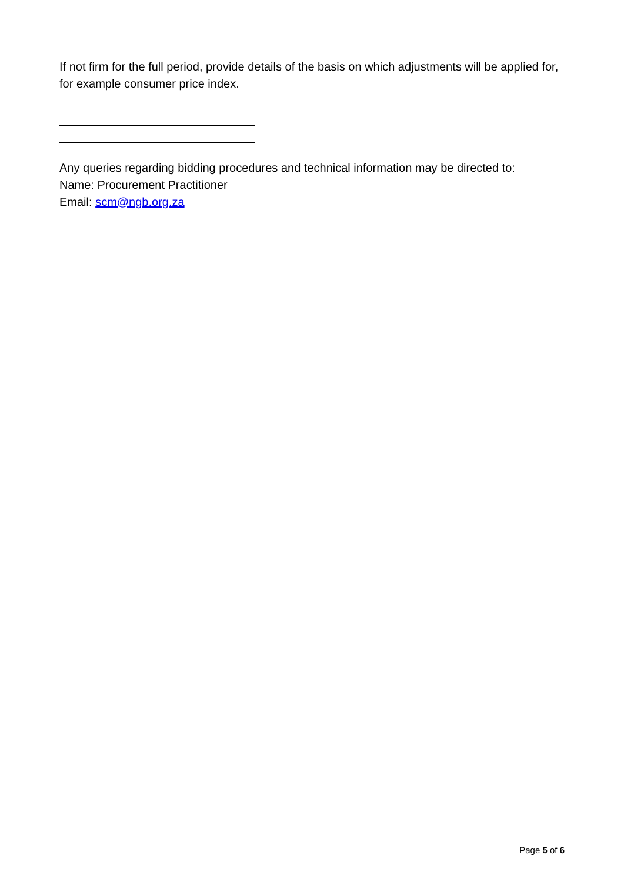If not firm for the full period, provide details of the basis on which adjustments will be applied for, for example consumer price index.
Any queries regarding bidding procedures and technical information may be directed to:
Name: Procurement Practitioner
Email: scm@ngb.org.za
Page 5 of 6